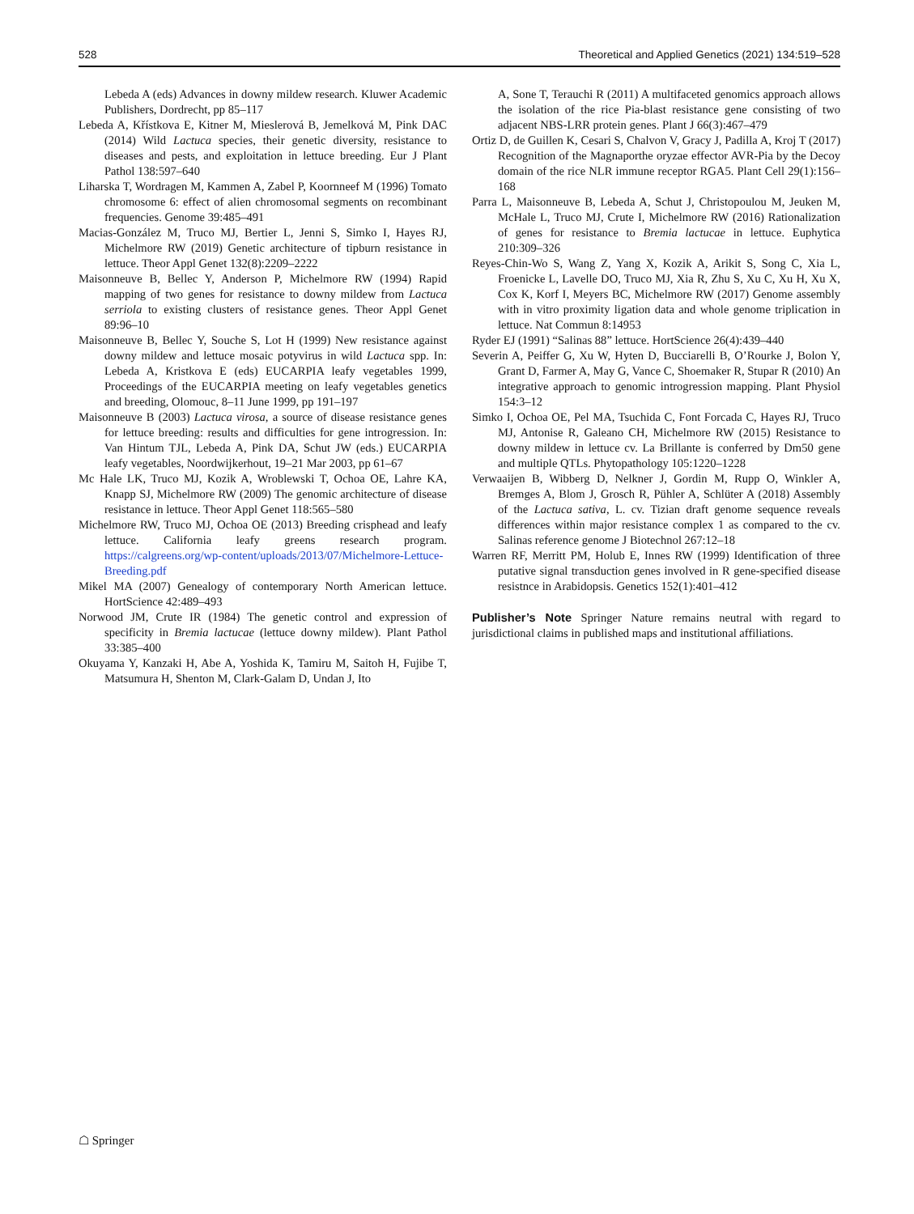528 Theoretical and Applied Genetics (2021) 134:519–528
Lebeda A (eds) Advances in downy mildew research. Kluwer Academic Publishers, Dordrecht, pp 85–117
Lebeda A, Křístkova E, Kitner M, Mieslerová B, Jemelková M, Pink DAC (2014) Wild Lactuca species, their genetic diversity, resistance to diseases and pests, and exploitation in lettuce breeding. Eur J Plant Pathol 138:597–640
Liharska T, Wordragen M, Kammen A, Zabel P, Koornneef M (1996) Tomato chromosome 6: effect of alien chromosomal segments on recombinant frequencies. Genome 39:485–491
Macias-González M, Truco MJ, Bertier L, Jenni S, Simko I, Hayes RJ, Michelmore RW (2019) Genetic architecture of tipburn resistance in lettuce. Theor Appl Genet 132(8):2209–2222
Maisonneuve B, Bellec Y, Anderson P, Michelmore RW (1994) Rapid mapping of two genes for resistance to downy mildew from Lactuca serriola to existing clusters of resistance genes. Theor Appl Genet 89:96–10
Maisonneuve B, Bellec Y, Souche S, Lot H (1999) New resistance against downy mildew and lettuce mosaic potyvirus in wild Lactuca spp. In: Lebeda A, Kristkova E (eds) EUCARPIA leafy vegetables 1999, Proceedings of the EUCARPIA meeting on leafy vegetables genetics and breeding, Olomouc, 8–11 June 1999, pp 191–197
Maisonneuve B (2003) Lactuca virosa, a source of disease resistance genes for lettuce breeding: results and difficulties for gene introgression. In: Van Hintum TJL, Lebeda A, Pink DA, Schut JW (eds.) EUCARPIA leafy vegetables, Noordwijkerhout, 19–21 Mar 2003, pp 61–67
Mc Hale LK, Truco MJ, Kozik A, Wroblewski T, Ochoa OE, Lahre KA, Knapp SJ, Michelmore RW (2009) The genomic architecture of disease resistance in lettuce. Theor Appl Genet 118:565–580
Michelmore RW, Truco MJ, Ochoa OE (2013) Breeding crisphead and leafy lettuce. California leafy greens research program. https://calgreens.org/wp-content/uploads/2013/07/Michelmore-Lettuce-Breeding.pdf
Mikel MA (2007) Genealogy of contemporary North American lettuce. HortScience 42:489–493
Norwood JM, Crute IR (1984) The genetic control and expression of specificity in Bremia lactucae (lettuce downy mildew). Plant Pathol 33:385–400
Okuyama Y, Kanzaki H, Abe A, Yoshida K, Tamiru M, Saitoh H, Fujibe T, Matsumura H, Shenton M, Clark-Galam D, Undan J, Ito
A, Sone T, Terauchi R (2011) A multifaceted genomics approach allows the isolation of the rice Pia-blast resistance gene consisting of two adjacent NBS-LRR protein genes. Plant J 66(3):467–479
Ortiz D, de Guillen K, Cesari S, Chalvon V, Gracy J, Padilla A, Kroj T (2017) Recognition of the Magnaporthe oryzae effector AVR-Pia by the Decoy domain of the rice NLR immune receptor RGA5. Plant Cell 29(1):156–168
Parra L, Maisonneuve B, Lebeda A, Schut J, Christopoulou M, Jeuken M, McHale L, Truco MJ, Crute I, Michelmore RW (2016) Rationalization of genes for resistance to Bremia lactucae in lettuce. Euphytica 210:309–326
Reyes-Chin-Wo S, Wang Z, Yang X, Kozik A, Arikit S, Song C, Xia L, Froenicke L, Lavelle DO, Truco MJ, Xia R, Zhu S, Xu C, Xu H, Xu X, Cox K, Korf I, Meyers BC, Michelmore RW (2017) Genome assembly with in vitro proximity ligation data and whole genome triplication in lettuce. Nat Commun 8:14953
Ryder EJ (1991) “Salinas 88” lettuce. HortScience 26(4):439–440
Severin A, Peiffer G, Xu W, Hyten D, Bucciarelli B, O’Rourke J, Bolon Y, Grant D, Farmer A, May G, Vance C, Shoemaker R, Stupar R (2010) An integrative approach to genomic introgression mapping. Plant Physiol 154:3–12
Simko I, Ochoa OE, Pel MA, Tsuchida C, Font Forcada C, Hayes RJ, Truco MJ, Antonise R, Galeano CH, Michelmore RW (2015) Resistance to downy mildew in lettuce cv. La Brillante is conferred by Dm50 gene and multiple QTLs. Phytopathology 105:1220–1228
Verwaaijen B, Wibberg D, Nelkner J, Gordin M, Rupp O, Winkler A, Bremges A, Blom J, Grosch R, Pühler A, Schlüter A (2018) Assembly of the Lactuca sativa, L. cv. Tizian draft genome sequence reveals differences within major resistance complex 1 as compared to the cv. Salinas reference genome J Biotechnol 267:12–18
Warren RF, Merritt PM, Holub E, Innes RW (1999) Identification of three putative signal transduction genes involved in R gene-specified disease resistnce in Arabidopsis. Genetics 152(1):401–412
Publisher’s Note Springer Nature remains neutral with regard to jurisdictional claims in published maps and institutional affiliations.
☖ Springer